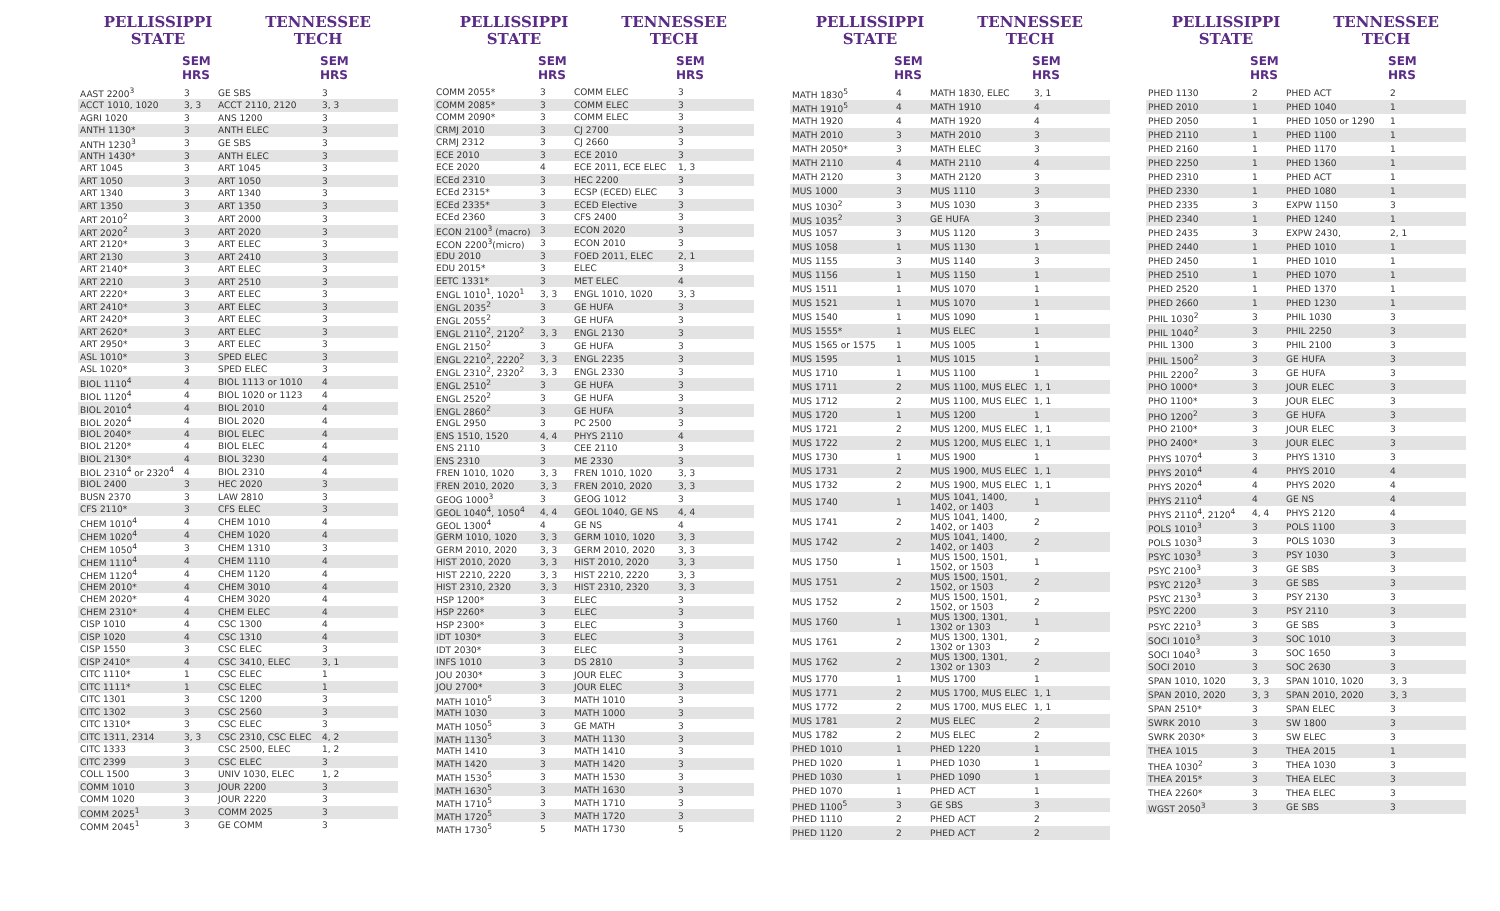PELLISSIPPI
STATE
TENNESSEE
TECH
| | SEM HRS | | SEM HRS |
| --- | --- | --- | --- |
| AAST 2200<sup>3</sup> | 3 | GE SBS | 3 |
| ACCT 1010, 1020 | 3, 3 | ACCT 2110, 2120 | 3, 3 |
| AGRI 1020 | 3 | ANS 1200 | 3 |
| ANTH 1130* | 3 | ANTH ELEC | 3 |
| ANTH 1230<sup>3</sup> | 3 | GE SBS | 3 |
| ANTH 1430* | 3 | ANTH ELEC | 3 |
| ART 1045 | 3 | ART 1045 | 3 |
| ART 1050 | 3 | ART 1050 | 3 |
| ART 1340 | 3 | ART 1340 | 3 |
| ART 1350 | 3 | ART 1350 | 3 |
| ART 2010<sup>2</sup> | 3 | ART 2000 | 3 |
| ART 2020<sup>2</sup> | 3 | ART 2020 | 3 |
| ART 2120* | 3 | ART ELEC | 3 |
| ART 2130 | 3 | ART 2410 | 3 |
| ART 2140* | 3 | ART ELEC | 3 |
| ART 2210 | 3 | ART 2510 | 3 |
| ART 2220* | 3 | ART ELEC | 3 |
| ART 2410* | 3 | ART ELEC | 3 |
| ART 2420* | 3 | ART ELEC | 3 |
| ART 2620* | 3 | ART ELEC | 3 |
| ART 2950* | 3 | ART ELEC | 3 |
| ASL 1010* | 3 | SPED ELEC | 3 |
| ASL 1020* | 3 | SPED ELEC | 3 |
| BIOL 1110<sup>4</sup> | 4 | BIOL 1113 or 1010 | 4 |
| BIOL 1120<sup>4</sup> | 4 | BIOL 1020 or 1123 | 4 |
| BIOL 2010<sup>4</sup> | 4 | BIOL 2010 | 4 |
| BIOL 2020<sup>4</sup> | 4 | BIOL 2020 | 4 |
| BIOL 2040* | 4 | BIOL ELEC | 4 |
| BIOL 2120* | 4 | BIOL ELEC | 4 |
| BIOL 2130* | 4 | BIOL 3230 | 4 |
| BIOL 2310<sup>4</sup> or 2320<sup>4</sup> | 4 | BIOL 2310 | 4 |
| BIOL 2400 | 3 | HEC 2020 | 3 |
| BUSN 2370 | 3 | LAW 2810 | 3 |
| CFS 2110* | 3 | CFS ELEC | 3 |
| CHEM 1010<sup>4</sup> | 4 | CHEM 1010 | 4 |
| CHEM 1020<sup>4</sup> | 4 | CHEM 1020 | 4 |
| CHEM 1050<sup>4</sup> | 3 | CHEM 1310 | 3 |
| CHEM 1110<sup>4</sup> | 4 | CHEM 1110 | 4 |
| CHEM 1120<sup>4</sup> | 4 | CHEM 1120 | 4 |
| CHEM 2010* | 4 | CHEM 3010 | 4 |
| CHEM 2020* | 4 | CHEM 3020 | 4 |
| CHEM 2310* | 4 | CHEM ELEC | 4 |
| CISP 1010 | 4 | CSC 1300 | 4 |
| CISP 1020 | 4 | CSC 1310 | 4 |
| CISP 1550 | 3 | CSC ELEC | 3 |
| CISP 2410* | 4 | CSC 3410, ELEC | 3, 1 |
| CITC 1110* | 1 | CSC ELEC | 1 |
| CITC 1111* | 1 | CSC ELEC | 1 |
| CITC 1301 | 3 | CSC 1200 | 3 |
| CITC 1302 | 3 | CSC 2560 | 3 |
| CITC 1310* | 3 | CSC ELEC | 3 |
| CITC 1311, 2314 | 3, 3 | CSC 2310, CSC ELEC | 4, 2 |
| CITC 1333 | 3 | CSC 2500, ELEC | 1, 2 |
| CITC 2399 | 3 | CSC ELEC | 3 |
| COLL 1500 | 3 | UNIV 1030, ELEC | 1, 2 |
| COMM 1010 | 3 | JOUR 2200 | 3 |
| COMM 1020 | 3 | JOUR 2220 | 3 |
| COMM 2025<sup>1</sup> | 3 | COMM 2025 | 3 |
| COMM 2045<sup>1</sup> | 3 | GE COMM | 3 |
PELLISSIPPI
STATE
TENNESSEE
TECH
| | SEM HRS | | SEM HRS |
| --- | --- | --- | --- |
| COMM 2055* | 3 | COMM ELEC | 3 |
| COMM 2085* | 3 | COMM ELEC | 3 |
| COMM 2090* | 3 | COMM ELEC | 3 |
| CRMJ 2010 | 3 | CJ 2700 | 3 |
| CRMJ 2312 | 3 | CJ 2660 | 3 |
| ECE 2010 | 3 | ECE 2010 | 3 |
| ECE 2020 | 4 | ECE 2011, ECE ELEC | 1, 3 |
| ECEd 2310 | 3 | HEC 2200 | 3 |
| ECEd 2315* | 3 | ECSP (ECED) ELEC | 3 |
| ECEd 2335* | 3 | ECED Elective | 3 |
| ECEd 2360 | 3 | CFS 2400 | 3 |
| ECON 2100<sup>3</sup> (macro) | 3 | ECON 2020 | 3 |
| ECON 2200<sup>3</sup>(micro) | 3 | ECON 2010 | 3 |
| EDU 2010 | 3 | FOED 2011, ELEC | 2, 1 |
| EDU 2015* | 3 | ELEC | 3 |
| EETC 1331* | 3 | MET ELEC | 4 |
| ENGL 1010<sup>1</sup>, 1020<sup>1</sup> | 3, 3 | ENGL 1010, 1020 | 3, 3 |
| ENGL 2035<sup>2</sup> | 3 | GE HUFA | 3 |
| ENGL 2055<sup>2</sup> | 3 | GE HUFA | 3 |
| ENGL 2110<sup>2</sup>, 2120<sup>2</sup> | 3, 3 | ENGL 2130 | 3 |
| ENGL 2150<sup>2</sup> | 3 | GE HUFA | 3 |
| ENGL 2210<sup>2</sup>, 2220<sup>2</sup> | 3, 3 | ENGL 2235 | 3 |
| ENGL 2310<sup>2</sup>, 2320<sup>2</sup> | 3, 3 | ENGL 2330 | 3 |
| ENGL 2510<sup>2</sup> | 3 | GE HUFA | 3 |
| ENGL 2520<sup>2</sup> | 3 | GE HUFA | 3 |
| ENGL 2860<sup>2</sup> | 3 | GE HUFA | 3 |
| ENGL 2950 | 3 | PC 2500 | 3 |
| ENS 1510, 1520 | 4, 4 | PHYS 2110 | 4 |
| ENS 2110 | 3 | CEE 2110 | 3 |
| ENS 2310 | 3 | ME 2330 | 3 |
| FREN 1010, 1020 | 3, 3 | FREN 1010, 1020 | 3, 3 |
| FREN 2010, 2020 | 3, 3 | FREN 2010, 2020 | 3, 3 |
| GEOG 1000<sup>3</sup> | 3 | GEOG 1012 | 3 |
| GEOL 1040<sup>4</sup>, 1050<sup>4</sup> | 4, 4 | GEOL 1040, GE NS | 4, 4 |
| GEOL 1300<sup>4</sup> | 4 | GE NS | 4 |
| GERM 1010, 1020 | 3, 3 | GERM 1010, 1020 | 3, 3 |
| GERM 2010, 2020 | 3, 3 | GERM 2010, 2020 | 3, 3 |
| HIST 2010, 2020 | 3, 3 | HIST 2010, 2020 | 3, 3 |
| HIST 2210, 2220 | 3, 3 | HIST 2210, 2220 | 3, 3 |
| HIST 2310, 2320 | 3, 3 | HIST 2310, 2320 | 3, 3 |
| HSP 1200* | 3 | ELEC | 3 |
| HSP 2260* | 3 | ELEC | 3 |
| HSP 2300* | 3 | ELEC | 3 |
| IDT 1030* | 3 | ELEC | 3 |
| IDT 2030* | 3 | ELEC | 3 |
| INFS 1010 | 3 | DS 2810 | 3 |
| JOU 2030* | 3 | JOUR ELEC | 3 |
| JOU 2700* | 3 | JOUR ELEC | 3 |
| MATH 1010<sup>5</sup> | 3 | MATH 1010 | 3 |
| MATH 1030 | 3 | MATH 1000 | 3 |
| MATH 1050<sup>5</sup> | 3 | GE MATH | 3 |
| MATH 1130<sup>5</sup> | 3 | MATH 1130 | 3 |
| MATH 1410 | 3 | MATH 1410 | 3 |
| MATH 1420 | 3 | MATH 1420 | 3 |
| MATH 1530<sup>5</sup> | 3 | MATH 1530 | 3 |
| MATH 1630<sup>5</sup> | 3 | MATH 1630 | 3 |
| MATH 1710<sup>5</sup> | 3 | MATH 1710 | 3 |
| MATH 1720<sup>5</sup> | 3 | MATH 1720 | 3 |
| MATH 1730<sup>5</sup> | 5 | MATH 1730 | 5 |
PELLISSIPPI
STATE
TENNESSEE
TECH
| | SEM HRS | | SEM HRS |
| --- | --- | --- | --- |
| MATH 1830<sup>5</sup> | 4 | MATH 1830, ELEC | 3, 1 |
| MATH 1910<sup>5</sup> | 4 | MATH 1910 | 4 |
| MATH 1920 | 4 | MATH 1920 | 4 |
| MATH 2010 | 3 | MATH 2010 | 3 |
| MATH 2050* | 3 | MATH ELEC | 3 |
| MATH 2110 | 4 | MATH 2110 | 4 |
| MATH 2120 | 3 | MATH 2120 | 3 |
| MUS 1000 | 3 | MUS 1110 | 3 |
| MUS 1030<sup>2</sup> | 3 | MUS 1030 | 3 |
| MUS 1035<sup>2</sup> | 3 | GE HUFA | 3 |
| MUS 1057 | 3 | MUS 1120 | 3 |
| MUS 1058 | 1 | MUS 1130 | 1 |
| MUS 1155 | 3 | MUS 1140 | 3 |
| MUS 1156 | 1 | MUS 1150 | 1 |
| MUS 1511 | 1 | MUS 1070 | 1 |
| MUS 1521 | 1 | MUS 1070 | 1 |
| MUS 1540 | 1 | MUS 1090 | 1 |
| MUS 1555* | 1 | MUS ELEC | 1 |
| MUS 1565 or 1575 | 1 | MUS 1005 | 1 |
| MUS 1595 | 1 | MUS 1015 | 1 |
| MUS 1710 | 1 | MUS 1100 | 1 |
| MUS 1711 | 2 | MUS 1100, MUS ELEC | 1, 1 |
| MUS 1712 | 2 | MUS 1100, MUS ELEC | 1, 1 |
| MUS 1720 | 1 | MUS 1200 | 1 |
| MUS 1721 | 2 | MUS 1200, MUS ELEC | 1, 1 |
| MUS 1722 | 2 | MUS 1200, MUS ELEC | 1, 1 |
| MUS 1730 | 1 | MUS 1900 | 1 |
| MUS 1731 | 2 | MUS 1900, MUS ELEC | 1, 1 |
| MUS 1732 | 2 | MUS 1900, MUS ELEC | 1, 1 |
| MUS 1740 | 1 | MUS 1041, 1400, 1402, or 1403 | 1 |
| MUS 1741 | 2 | MUS 1041, 1400, 1402, or 1403 | 2 |
| MUS 1742 | 2 | MUS 1041, 1400, 1402, or 1403 | 2 |
| MUS 1750 | 1 | MUS 1500, 1501, 1502, or 1503 | 1 |
| MUS 1751 | 2 | MUS 1500, 1501, 1502, or 1503 | 2 |
| MUS 1752 | 2 | MUS 1500, 1501, 1502, or 1503 | 2 |
| MUS 1760 | 1 | MUS 1300, 1301, 1302 or 1303 | 1 |
| MUS 1761 | 2 | MUS 1300, 1301, 1302 or 1303 | 2 |
| MUS 1762 | 2 | MUS 1300, 1301, 1302 or 1303 | 2 |
| MUS 1770 | 1 | MUS 1700 | 1 |
| MUS 1771 | 2 | MUS 1700, MUS ELEC | 1, 1 |
| MUS 1772 | 2 | MUS 1700, MUS ELEC | 1, 1 |
| MUS 1781 | 2 | MUS ELEC | 2 |
| MUS 1782 | 2 | MUS ELEC | 2 |
| PHED 1010 | 1 | PHED 1220 | 1 |
| PHED 1020 | 1 | PHED 1030 | 1 |
| PHED 1030 | 1 | PHED 1090 | 1 |
| PHED 1070 | 1 | PHED ACT | 1 |
| PHED 1100<sup>5</sup> | 3 | GE SBS | 3 |
| PHED 1110 | 2 | PHED ACT | 2 |
| PHED 1120 | 2 | PHED ACT | 2 |
PELLISSIPPI
STATE
TENNESSEE
TECH
| | SEM HRS | | SEM HRS |
| --- | --- | --- | --- |
| PHED 1130 | 2 | PHED ACT | 2 |
| PHED 2010 | 1 | PHED 1040 | 1 |
| PHED 2050 | 1 | PHED 1050 or 1290 | 1 |
| PHED 2110 | 1 | PHED 1100 | 1 |
| PHED 2160 | 1 | PHED 1170 | 1 |
| PHED 2250 | 1 | PHED 1360 | 1 |
| PHED 2310 | 1 | PHED ACT | 1 |
| PHED 2330 | 1 | PHED 1080 | 1 |
| PHED 2335 | 3 | EXPW 1150 | 3 |
| PHED 2340 | 1 | PHED 1240 | 1 |
| PHED 2435 | 3 | EXPW 2430, | 2, 1 |
| PHED 2440 | 1 | PHED 1010 | 1 |
| PHED 2450 | 1 | PHED 1010 | 1 |
| PHED 2510 | 1 | PHED 1070 | 1 |
| PHED 2520 | 1 | PHED 1370 | 1 |
| PHED 2660 | 1 | PHED 1230 | 1 |
| PHIL 1030<sup>2</sup> | 3 | PHIL 1030 | 3 |
| PHIL 1040<sup>2</sup> | 3 | PHIL 2250 | 3 |
| PHIL 1300 | 3 | PHIL 2100 | 3 |
| PHIL 1500<sup>2</sup> | 3 | GE HUFA | 3 |
| PHIL 2200<sup>2</sup> | 3 | GE HUFA | 3 |
| PHO 1000* | 3 | JOUR ELEC | 3 |
| PHO 1100* | 3 | JOUR ELEC | 3 |
| PHO 1200<sup>2</sup> | 3 | GE HUFA | 3 |
| PHO 2100* | 3 | JOUR ELEC | 3 |
| PHO 2400* | 3 | JOUR ELEC | 3 |
| PHYS 1070<sup>4</sup> | 3 | PHYS 1310 | 3 |
| PHYS 2010<sup>4</sup> | 4 | PHYS 2010 | 4 |
| PHYS 2020<sup>4</sup> | 4 | PHYS 2020 | 4 |
| PHYS 2110<sup>4</sup> | 4 | GE NS | 4 |
| PHYS 2110<sup>4</sup>, 2120<sup>4</sup> | 4, 4 | PHYS 2120 | 4 |
| POLS 1010<sup>3</sup> | 3 | POLS 1100 | 3 |
| POLS 1030<sup>3</sup> | 3 | POLS 1030 | 3 |
| PSYC 1030<sup>3</sup> | 3 | PSY 1030 | 3 |
| PSYC 2100<sup>3</sup> | 3 | GE SBS | 3 |
| PSYC 2120<sup>3</sup> | 3 | GE SBS | 3 |
| PSYC 2130<sup>3</sup> | 3 | PSY 2130 | 3 |
| PSYC 2200 | 3 | PSY 2110 | 3 |
| PSYC 2210<sup>3</sup> | 3 | GE SBS | 3 |
| SOCI 1010<sup>3</sup> | 3 | SOC 1010 | 3 |
| SOCI 1040<sup>3</sup> | 3 | SOC 1650 | 3 |
| SOCI 2010 | 3 | SOC 2630 | 3 |
| SPAN 1010, 1020 | 3, 3 | SPAN 1010, 1020 | 3, 3 |
| SPAN 2010, 2020 | 3, 3 | SPAN 2010, 2020 | 3, 3 |
| SPAN 2510* | 3 | SPAN ELEC | 3 |
| SWRK 2010 | 3 | SW 1800 | 3 |
| SWRK 2030* | 3 | SW ELEC | 3 |
| THEA 1015 | 3 | THEA 2015 | 1 |
| THEA 1030<sup>2</sup> | 3 | THEA 1030 | 3 |
| THEA 2015* | 3 | THEA ELEC | 3 |
| THEA 2260* | 3 | THEA ELEC | 3 |
| WGST 2050<sup>3</sup> | 3 | GE SBS | 3 |